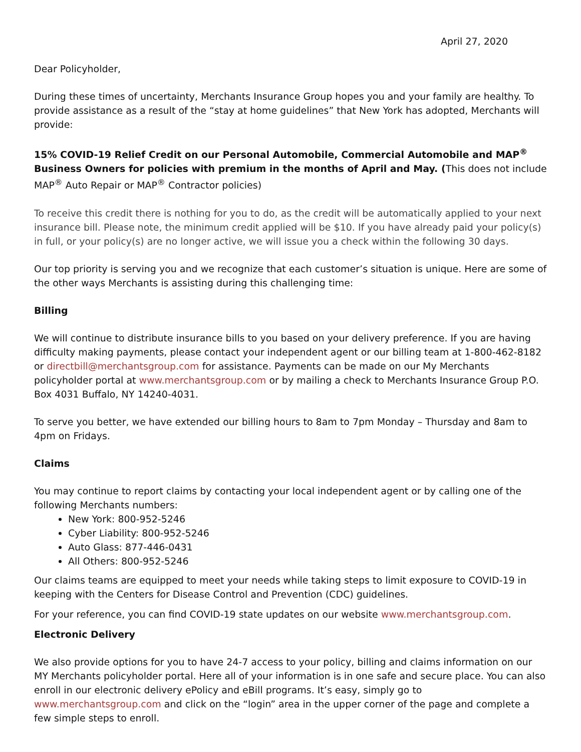April 27, 2020
Dear Policyholder,
During these times of uncertainty, Merchants Insurance Group hopes you and your family are healthy. To provide assistance as a result of the “stay at home guidelines” that New York has adopted, Merchants will provide:
15% COVID-19 Relief Credit on our Personal Automobile, Commercial Automobile and MAP<sup>®</sup> Business Owners for policies with premium in the months of April and May. (This does not include MAP<sup>®</sup> Auto Repair or MAP<sup>®</sup> Contractor policies)
To receive this credit there is nothing for you to do, as the credit will be automatically applied to your next insurance bill. Please note, the minimum credit applied will be $10. If you have already paid your policy(s) in full, or your policy(s) are no longer active, we will issue you a check within the following 30 days.
Our top priority is serving you and we recognize that each customer’s situation is unique. Here are some of the other ways Merchants is assisting during this challenging time:
Billing
We will continue to distribute insurance bills to you based on your delivery preference. If you are having difficulty making payments, please contact your independent agent or our billing team at 1-800-462-8182 or directbill@merchantsgroup.com for assistance. Payments can be made on our My Merchants policyholder portal at www.merchantsgroup.com or by mailing a check to Merchants Insurance Group P.O. Box 4031 Buffalo, NY 14240-4031.
To serve you better, we have extended our billing hours to 8am to 7pm Monday – Thursday and 8am to 4pm on Fridays.
Claims
You may continue to report claims by contacting your local independent agent or by calling one of the following Merchants numbers:
New York: 800-952-5246
Cyber Liability: 800-952-5246
Auto Glass: 877-446-0431
All Others: 800-952-5246
Our claims teams are equipped to meet your needs while taking steps to limit exposure to COVID-19 in keeping with the Centers for Disease Control and Prevention (CDC) guidelines.
For your reference, you can find COVID-19 state updates on our website www.merchantsgroup.com.
Electronic Delivery
We also provide options for you to have 24-7 access to your policy, billing and claims information on our MY Merchants policyholder portal. Here all of your information is in one safe and secure place. You can also enroll in our electronic delivery ePolicy and eBill programs. It’s easy, simply go to www.merchantsgroup.com and click on the “login” area in the upper corner of the page and complete a few simple steps to enroll.